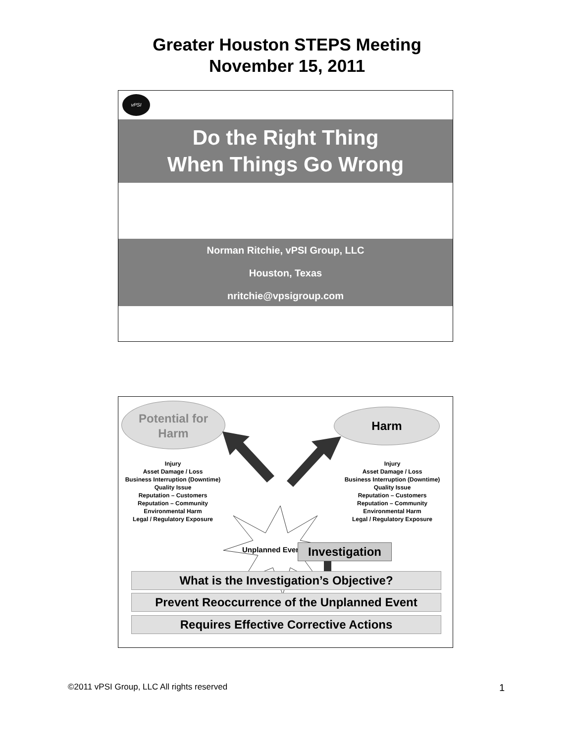Greater Houston STEPS Meeting
November 15, 2011
vPSI
Do the Right Thing
When Things Go Wrong
Norman Ritchie, vPSI Group, LLC
Houston, Texas
nritchie@vpsigroup.com
Potential for
Harm
Harm
Injury
Asset Damage / Loss
Business Interruption (Downtime)
Quality Issue
Reputation – Customers
Reputation – Community
Environmental Harm
Legal / Regulatory Exposure
Unplanned Event
Injury
Asset Damage / Loss
Business Interruption (Downtime)
Quality Issue
Reputation – Customers
Reputation – Community
Environmental Harm
Legal / Regulatory Exposure
Investigation
What is the Investigation’s Objective?
Prevent Reoccurrence of the Unplanned Event
Requires Effective Corrective Actions
©2011 vPSI Group, LLC All rights reserved
1